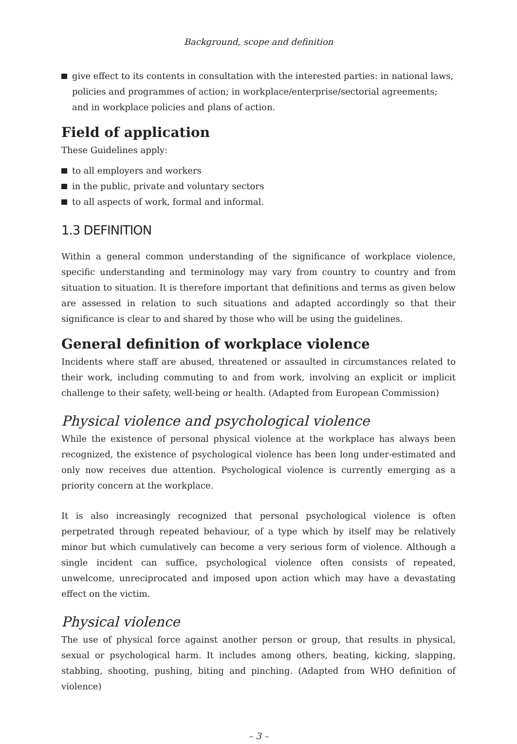Background, scope and definition
give effect to its contents in consultation with the interested parties: in national laws, policies and programmes of action; in workplace/enterprise/sectorial agreements; and in workplace policies and plans of action.
Field of application
These Guidelines apply:
to all employers and workers
in the public, private and voluntary sectors
to all aspects of work, formal and informal.
1.3 DEFINITION
Within a general common understanding of the significance of workplace violence, specific understanding and terminology may vary from country to country and from situation to situation. It is therefore important that definitions and terms as given below are assessed in relation to such situations and adapted accordingly so that their significance is clear to and shared by those who will be using the guidelines.
General definition of workplace violence
Incidents where staff are abused, threatened or assaulted in circumstances related to their work, including commuting to and from work, involving an explicit or implicit challenge to their safety, well-being or health. (Adapted from European Commission)
Physical violence and psychological violence
While the existence of personal physical violence at the workplace has always been recognized, the existence of psychological violence has been long under-estimated and only now receives due attention. Psychological violence is currently emerging as a priority concern at the workplace.
It is also increasingly recognized that personal psychological violence is often perpetrated through repeated behaviour, of a type which by itself may be relatively minor but which cumulatively can become a very serious form of violence. Although a single incident can suffice, psychological violence often consists of repeated, unwelcome, unreciprocated and imposed upon action which may have a devastating effect on the victim.
Physical violence
The use of physical force against another person or group, that results in physical, sexual or psychological harm. It includes among others, beating, kicking, slapping, stabbing, shooting, pushing, biting and pinching. (Adapted from WHO definition of violence)
– 3 –